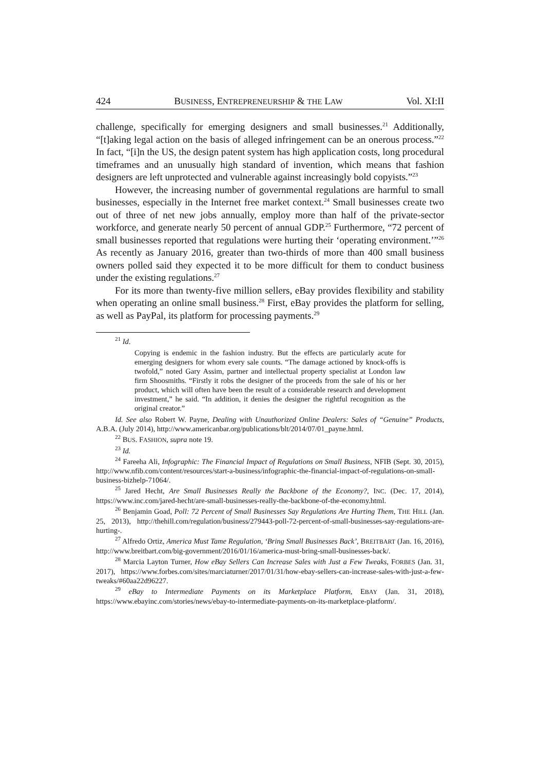424 BUSINESS, ENTREPRENEURSHIP & THE LAW Vol. XI:II
challenge, specifically for emerging designers and small businesses.<sup>21</sup> Additionally, “[t]aking legal action on the basis of alleged infringement can be an onerous process.”<sup>22</sup> In fact, “[i]n the US, the design patent system has high application costs, long procedural timeframes and an unusually high standard of invention, which means that fashion designers are left unprotected and vulnerable against increasingly bold copyists.”<sup>23</sup>
However, the increasing number of governmental regulations are harmful to small businesses, especially in the Internet free market context.<sup>24</sup> Small businesses create two out of three of net new jobs annually, employ more than half of the private-sector workforce, and generate nearly 50 percent of annual GDP.<sup>25</sup> Furthermore, “72 percent of small businesses reported that regulations were hurting their ‘operating environment.’”<sup>26</sup> As recently as January 2016, greater than two-thirds of more than 400 small business owners polled said they expected it to be more difficult for them to conduct business under the existing regulations.<sup>27</sup>
For its more than twenty-five million sellers, eBay provides flexibility and stability when operating an online small business.<sup>28</sup> First, eBay provides the platform for selling, as well as PayPal, its platform for processing payments.<sup>29</sup>
<sup>21</sup> Id.
Copying is endemic in the fashion industry. But the effects are particularly acute for emerging designers for whom every sale counts. “The damage actioned by knock-offs is twofold,” noted Gary Assim, partner and intellectual property specialist at London law firm Shoosmiths. “Firstly it robs the designer of the proceeds from the sale of his or her product, which will often have been the result of a considerable research and development investment,” he said. “In addition, it denies the designer the rightful recognition as the original creator.”
Id. See also Robert W. Payne, Dealing with Unauthorized Online Dealers: Sales of “Genuine” Products, A.B.A. (July 2014), http://www.americanbar.org/publications/blt/2014/07/01_payne.html.
<sup>22</sup> BUS. FASHION, supra note 19.
<sup>23</sup> Id.
<sup>24</sup> Fareeha Ali, Infographic: The Financial Impact of Regulations on Small Business, NFIB (Sept. 30, 2015), http://www.nfib.com/content/resources/start-a-business/infographic-the-financial-impact-of-regulations-on-small-business-bizhelp-71064/.
<sup>25</sup> Jared Hecht, Are Small Businesses Really the Backbone of the Economy?, INC. (Dec. 17, 2014), https://www.inc.com/jared-hecht/are-small-businesses-really-the-backbone-of-the-economy.html.
<sup>26</sup> Benjamin Goad, Poll: 72 Percent of Small Businesses Say Regulations Are Hurting Them, THE HILL (Jan. 25, 2013), http://thehill.com/regulation/business/279443-poll-72-percent-of-small-businesses-say-regulations-are-hurting-.
<sup>27</sup> Alfredo Ortiz, America Must Tame Regulation, ‘Bring Small Businesses Back’, BREITBART (Jan. 16, 2016), http://www.breitbart.com/big-government/2016/01/16/america-must-bring-small-businesses-back/.
<sup>28</sup> Marcia Layton Turner, How eBay Sellers Can Increase Sales with Just a Few Tweaks, FORBES (Jan. 31, 2017), https://www.forbes.com/sites/marciaturner/2017/01/31/how-ebay-sellers-can-increase-sales-with-just-a-few-tweaks/#60aa22d96227.
<sup>29</sup> eBay to Intermediate Payments on its Marketplace Platform, EBAY (Jan. 31, 2018), https://www.ebayinc.com/stories/news/ebay-to-intermediate-payments-on-its-marketplace-platform/.